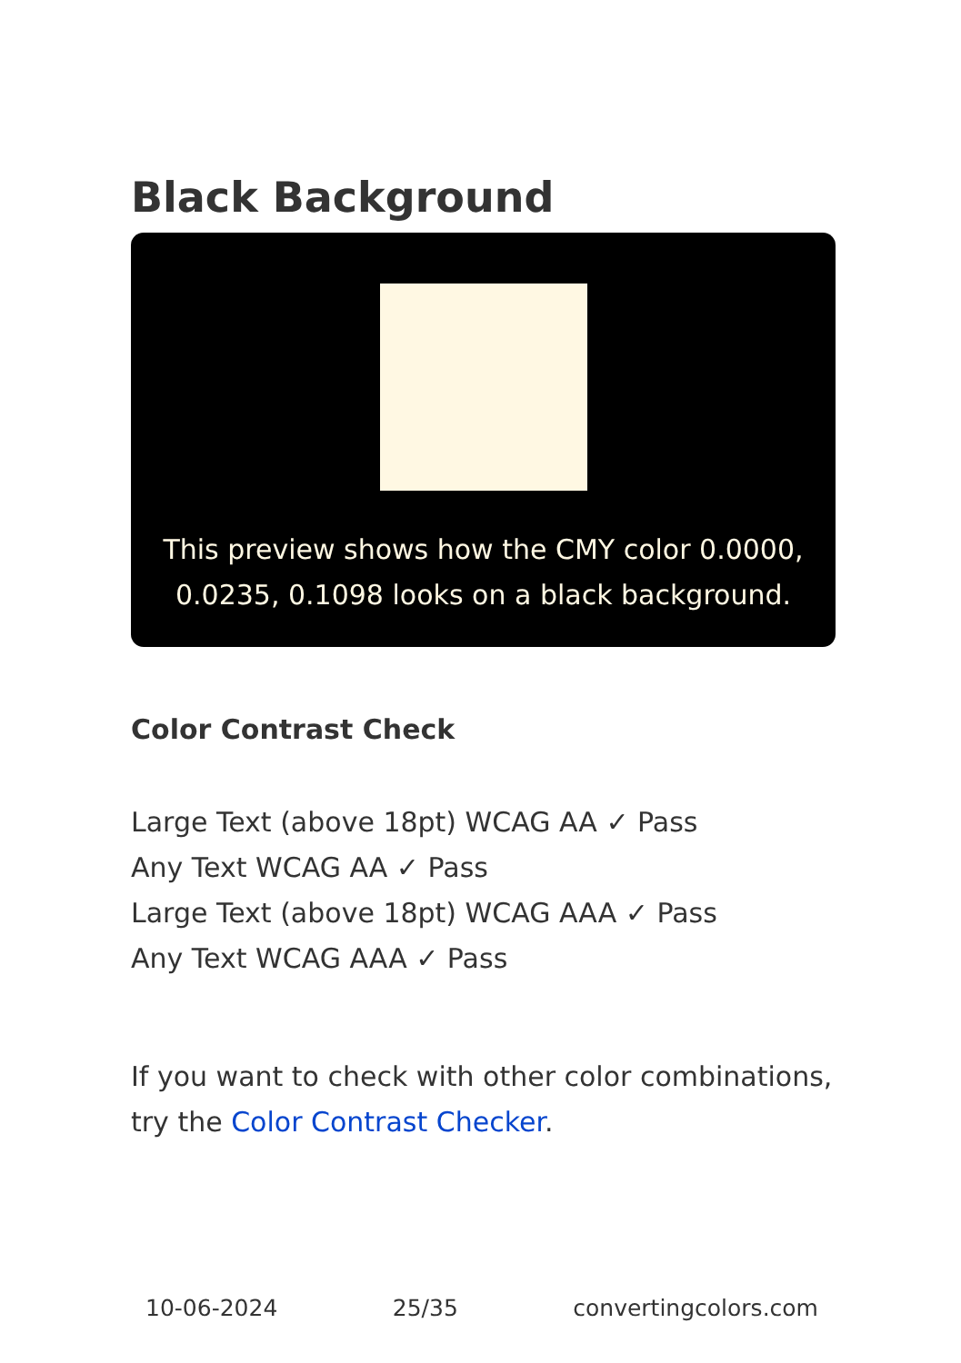Black Background
This preview shows how the CMY color 0.0000, 0.0235, 0.1098 looks on a black background.
Color Contrast Check
Large Text (above 18pt) WCAG AA ✓ Pass
Any Text WCAG AA ✓ Pass
Large Text (above 18pt) WCAG AAA ✓ Pass
Any Text WCAG AAA ✓ Pass
If you want to check with other color combinations, try the Color Contrast Checker.
10-06-2024 25/35 convertingcolors.com